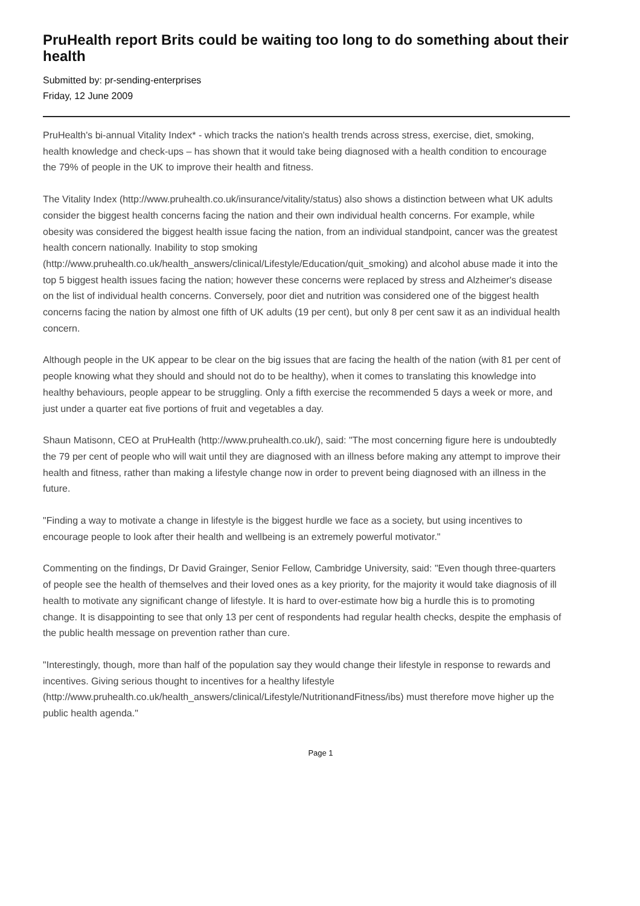PruHealth report Brits could be waiting too long to do something about their health
Submitted by: pr-sending-enterprises
Friday, 12 June 2009
PruHealth's bi-annual Vitality Index* - which tracks the nation's health trends across stress, exercise, diet, smoking, health knowledge and check-ups – has shown that it would take being diagnosed with a health condition to encourage the 79% of people in the UK to improve their health and fitness.
The Vitality Index (http://www.pruhealth.co.uk/insurance/vitality/status) also shows a distinction between what UK adults consider the biggest health concerns facing the nation and their own individual health concerns. For example, while obesity was considered the biggest health issue facing the nation, from an individual standpoint, cancer was the greatest health concern nationally. Inability to stop smoking (http://www.pruhealth.co.uk/health_answers/clinical/Lifestyle/Education/quit_smoking) and alcohol abuse made it into the top 5 biggest health issues facing the nation; however these concerns were replaced by stress and Alzheimer's disease on the list of individual health concerns. Conversely, poor diet and nutrition was considered one of the biggest health concerns facing the nation by almost one fifth of UK adults (19 per cent), but only 8 per cent saw it as an individual health concern.
Although people in the UK appear to be clear on the big issues that are facing the health of the nation (with 81 per cent of people knowing what they should and should not do to be healthy), when it comes to translating this knowledge into healthy behaviours, people appear to be struggling. Only a fifth exercise the recommended 5 days a week or more, and just under a quarter eat five portions of fruit and vegetables a day.
Shaun Matisonn, CEO at PruHealth (http://www.pruhealth.co.uk/), said: "The most concerning figure here is undoubtedly the 79 per cent of people who will wait until they are diagnosed with an illness before making any attempt to improve their health and fitness, rather than making a lifestyle change now in order to prevent being diagnosed with an illness in the future.
"Finding a way to motivate a change in lifestyle is the biggest hurdle we face as a society, but using incentives to encourage people to look after their health and wellbeing is an extremely powerful motivator."
Commenting on the findings, Dr David Grainger, Senior Fellow, Cambridge University, said: "Even though three-quarters of people see the health of themselves and their loved ones as a key priority, for the majority it would take diagnosis of ill health to motivate any significant change of lifestyle. It is hard to over-estimate how big a hurdle this is to promoting change. It is disappointing to see that only 13 per cent of respondents had regular health checks, despite the emphasis of the public health message on prevention rather than cure.
"Interestingly, though, more than half of the population say they would change their lifestyle in response to rewards and incentives. Giving serious thought to incentives for a healthy lifestyle (http://www.pruhealth.co.uk/health_answers/clinical/Lifestyle/NutritionandFitness/ibs) must therefore move higher up the public health agenda."
Page 1